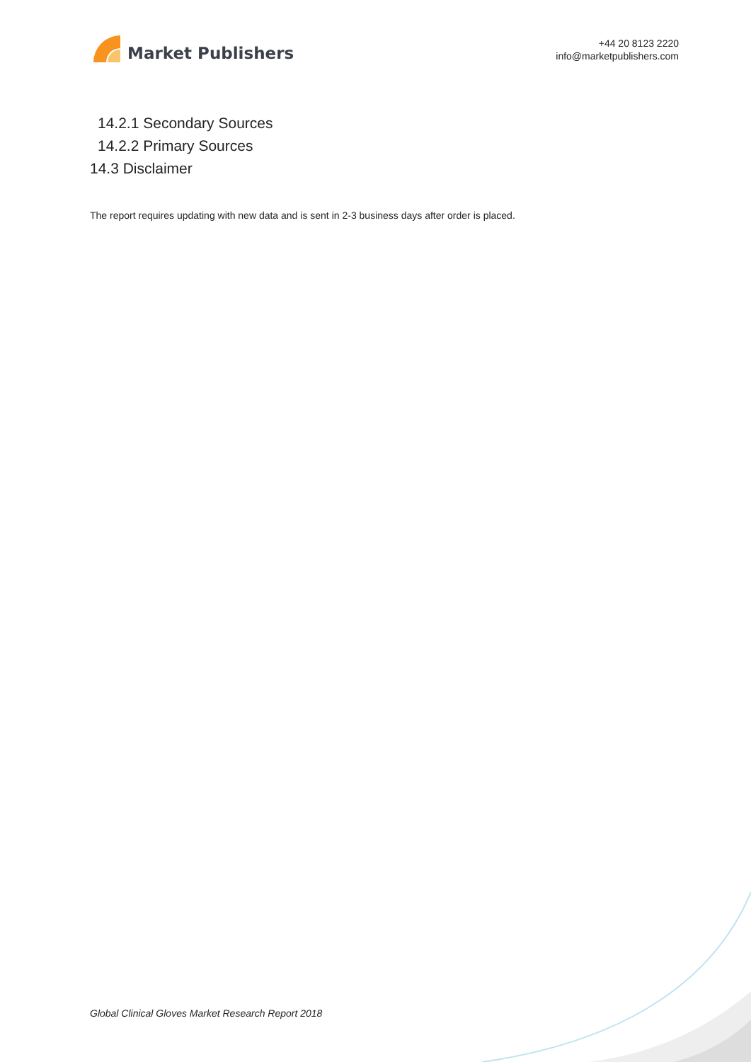Market Publishers
+44 20 8123 2220
info@marketpublishers.com
14.2.1 Secondary Sources
14.2.2 Primary Sources
14.3 Disclaimer
The report requires updating with new data and is sent in 2-3 business days after order is placed.
Global Clinical Gloves Market Research Report 2018